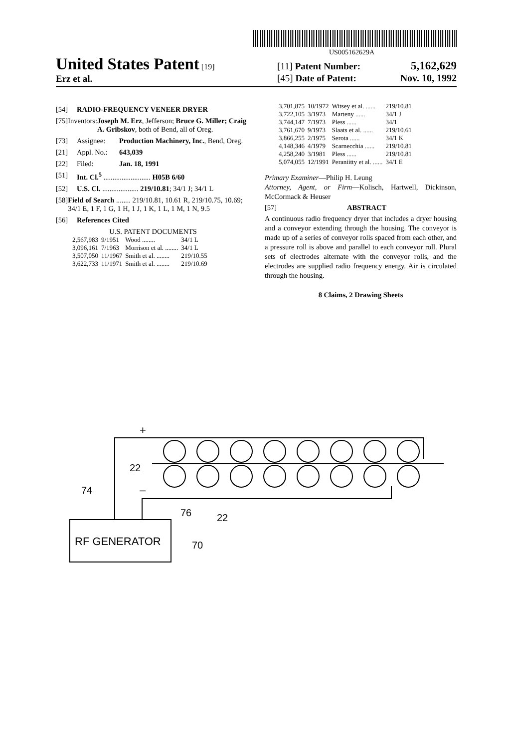US005162629A
United States Patent [19]
Erz et al.
[11] Patent Number: 5,162,629
[45] Date of Patent: Nov. 10, 1992
[54] RADIO-FREQUENCY VENEER DRYER
[75] Inventors: Joseph M. Erz, Jefferson; Bruce G. Miller; Craig A. Gribskov, both of Bend, all of Oreg.
[73] Assignee: Production Machinery, Inc., Bend, Oreg.
[21] Appl. No.: 643,039
[22] Filed: Jan. 18, 1991
[51] Int. Cl.<sup>5</sup> .......................... H05B 6/60
[52] U.S. Cl. .................... 219/10.81; 34/1 J; 34/1 L
[58] Field of Search ........ 219/10.81, 10.61 R, 219/10.75, 10.69; 34/1 E, 1 F, 1 G, 1 H, 1 J, 1 K, 1 L, 1 M, 1 N, 9.5
[56] References Cited
U.S. PATENT DOCUMENTS
| 2,567,983 | 9/1951 | Wood ........ | 34/1 L |
| 3,096,161 | 7/1963 | Morrison et al. ........ | 34/1 L |
| 3,507,050 | 11/1967 | Smith et al. ........ | 219/10.55 |
| 3,622,733 | 11/1971 | Smith et al. ........ | 219/10.69 |
| 3,701,875 | 10/1972 | Witsey et al. ...... | 219/10.81 |
| 3,722,105 | 3/1973 | Marteny ...... | 34/1 J |
| 3,744,147 | 7/1973 | Pless ...... | 34/1 |
| 3,761,670 | 9/1973 | Slaats et al. ...... | 219/10.61 |
| 3,866,255 | 2/1975 | Serota ...... | 34/1 K |
| 4,148,346 | 4/1979 | Scarnecchia ...... | 219/10.81 |
| 4,258,240 | 3/1981 | Pless ...... | 219/10.81 |
| 5,074,055 | 12/1991 | Peraniitty et al. ...... | 34/1 E |
Primary Examiner—Philip H. Leung
Attorney, Agent, or Firm—Kolisch, Hartwell, Dickinson, McCormack & Heuser
[57] ABSTRACT
A continuous radio frequency dryer that includes a dryer housing and a conveyor extending through the housing. The conveyor is made up of a series of conveyor rolls spaced from each other, and a pressure roll is above and parallel to each conveyor roll. Plural sets of electrodes alternate with the conveyor rolls, and the electrodes are supplied radio frequency energy. Air is circulated through the housing.
8 Claims, 2 Drawing Sheets
+
22
74
–
76
22
RF GENERATOR
70